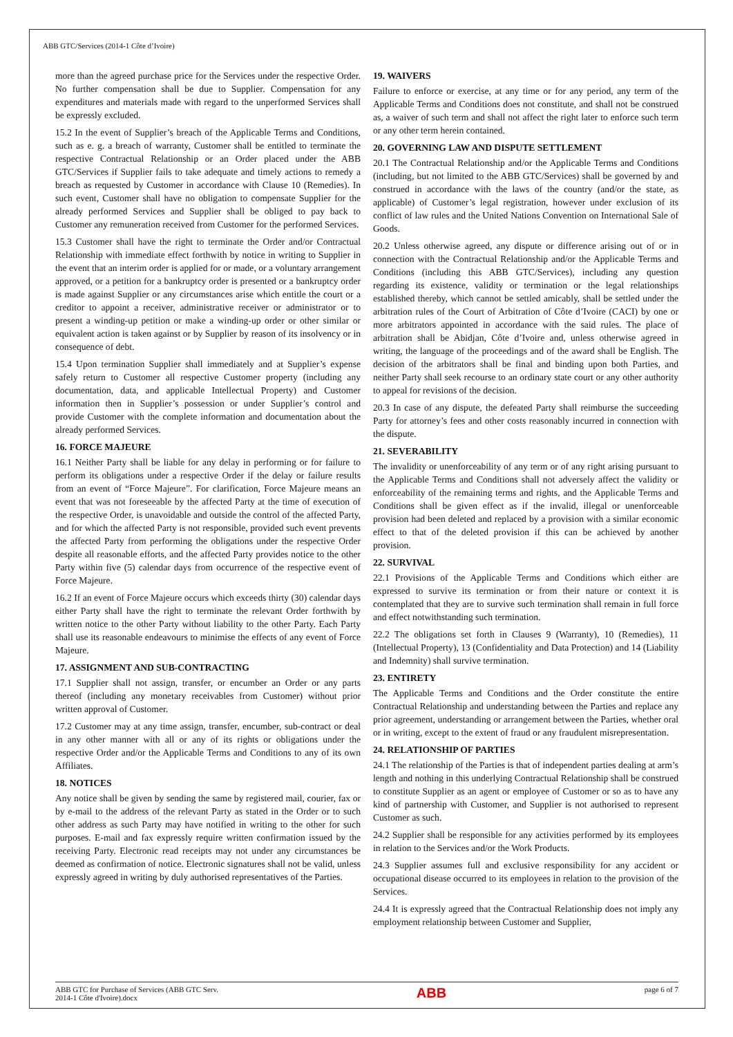ABB GTC/Services (2014-1 Côte d’Ivoire)
more than the agreed purchase price for the Services under the respective Order. No further compensation shall be due to Supplier. Compensation for any expenditures and materials made with regard to the unperformed Services shall be expressly excluded.
15.2 In the event of Supplier’s breach of the Applicable Terms and Conditions, such as e. g. a breach of warranty, Customer shall be entitled to terminate the respective Contractual Relationship or an Order placed under the ABB GTC/Services if Supplier fails to take adequate and timely actions to remedy a breach as requested by Customer in accordance with Clause 10 (Remedies). In such event, Customer shall have no obligation to compensate Supplier for the already performed Services and Supplier shall be obliged to pay back to Customer any remuneration received from Customer for the performed Services.
15.3 Customer shall have the right to terminate the Order and/or Contractual Relationship with immediate effect forthwith by notice in writing to Supplier in the event that an interim order is applied for or made, or a voluntary arrangement approved, or a petition for a bankruptcy order is presented or a bankruptcy order is made against Supplier or any circumstances arise which entitle the court or a creditor to appoint a receiver, administrative receiver or administrator or to present a winding-up petition or make a winding-up order or other similar or equivalent action is taken against or by Supplier by reason of its insolvency or in consequence of debt.
15.4 Upon termination Supplier shall immediately and at Supplier’s expense safely return to Customer all respective Customer property (including any documentation, data, and applicable Intellectual Property) and Customer information then in Supplier’s possession or under Supplier’s control and provide Customer with the complete information and documentation about the already performed Services.
16. FORCE MAJEURE
16.1 Neither Party shall be liable for any delay in performing or for failure to perform its obligations under a respective Order if the delay or failure results from an event of “Force Majeure”. For clarification, Force Majeure means an event that was not foreseeable by the affected Party at the time of execution of the respective Order, is unavoidable and outside the control of the affected Party, and for which the affected Party is not responsible, provided such event prevents the affected Party from performing the obligations under the respective Order despite all reasonable efforts, and the affected Party provides notice to the other Party within five (5) calendar days from occurrence of the respective event of Force Majeure.
16.2 If an event of Force Majeure occurs which exceeds thirty (30) calendar days either Party shall have the right to terminate the relevant Order forthwith by written notice to the other Party without liability to the other Party. Each Party shall use its reasonable endeavours to minimise the effects of any event of Force Majeure.
17. ASSIGNMENT AND SUB-CONTRACTING
17.1 Supplier shall not assign, transfer, or encumber an Order or any parts thereof (including any monetary receivables from Customer) without prior written approval of Customer.
17.2 Customer may at any time assign, transfer, encumber, sub-contract or deal in any other manner with all or any of its rights or obligations under the respective Order and/or the Applicable Terms and Conditions to any of its own Affiliates.
18. NOTICES
Any notice shall be given by sending the same by registered mail, courier, fax or by e-mail to the address of the relevant Party as stated in the Order or to such other address as such Party may have notified in writing to the other for such purposes. E-mail and fax expressly require written confirmation issued by the receiving Party. Electronic read receipts may not under any circumstances be deemed as confirmation of notice. Electronic signatures shall not be valid, unless expressly agreed in writing by duly authorised representatives of the Parties.
19. WAIVERS
Failure to enforce or exercise, at any time or for any period, any term of the Applicable Terms and Conditions does not constitute, and shall not be construed as, a waiver of such term and shall not affect the right later to enforce such term or any other term herein contained.
20. GOVERNING LAW AND DISPUTE SETTLEMENT
20.1 The Contractual Relationship and/or the Applicable Terms and Conditions (including, but not limited to the ABB GTC/Services) shall be governed by and construed in accordance with the laws of the country (and/or the state, as applicable) of Customer’s legal registration, however under exclusion of its conflict of law rules and the United Nations Convention on International Sale of Goods.
20.2 Unless otherwise agreed, any dispute or difference arising out of or in connection with the Contractual Relationship and/or the Applicable Terms and Conditions (including this ABB GTC/Services), including any question regarding its existence, validity or termination or the legal relationships established thereby, which cannot be settled amicably, shall be settled under the arbitration rules of the Court of Arbitration of Côte d’Ivoire (CACI) by one or more arbitrators appointed in accordance with the said rules. The place of arbitration shall be Abidjan, Côte d’Ivoire and, unless otherwise agreed in writing, the language of the proceedings and of the award shall be English. The decision of the arbitrators shall be final and binding upon both Parties, and neither Party shall seek recourse to an ordinary state court or any other authority to appeal for revisions of the decision.
20.3 In case of any dispute, the defeated Party shall reimburse the succeeding Party for attorney’s fees and other costs reasonably incurred in connection with the dispute.
21. SEVERABILITY
The invalidity or unenforceability of any term or of any right arising pursuant to the Applicable Terms and Conditions shall not adversely affect the validity or enforceability of the remaining terms and rights, and the Applicable Terms and Conditions shall be given effect as if the invalid, illegal or unenforceable provision had been deleted and replaced by a provision with a similar economic effect to that of the deleted provision if this can be achieved by another provision.
22. SURVIVAL
22.1 Provisions of the Applicable Terms and Conditions which either are expressed to survive its termination or from their nature or context it is contemplated that they are to survive such termination shall remain in full force and effect notwithstanding such termination.
22.2 The obligations set forth in Clauses 9 (Warranty), 10 (Remedies), 11 (Intellectual Property), 13 (Confidentiality and Data Protection) and 14 (Liability and Indemnity) shall survive termination.
23. ENTIRETY
The Applicable Terms and Conditions and the Order constitute the entire Contractual Relationship and understanding between the Parties and replace any prior agreement, understanding or arrangement between the Parties, whether oral or in writing, except to the extent of fraud or any fraudulent misrepresentation.
24. RELATIONSHIP OF PARTIES
24.1 The relationship of the Parties is that of independent parties dealing at arm’s length and nothing in this underlying Contractual Relationship shall be construed to constitute Supplier as an agent or employee of Customer or so as to have any kind of partnership with Customer, and Supplier is not authorised to represent Customer as such.
24.2 Supplier shall be responsible for any activities performed by its employees in relation to the Services and/or the Work Products.
24.3 Supplier assumes full and exclusive responsibility for any accident or occupational disease occurred to its employees in relation to the provision of the Services.
24.4 It is expressly agreed that the Contractual Relationship does not imply any employment relationship between Customer and Supplier,
ABB GTC for Purchase of Services (ABB GTC Serv.
2014-1 Côte d'Ivoire).docx
ABB
page 6 of 7